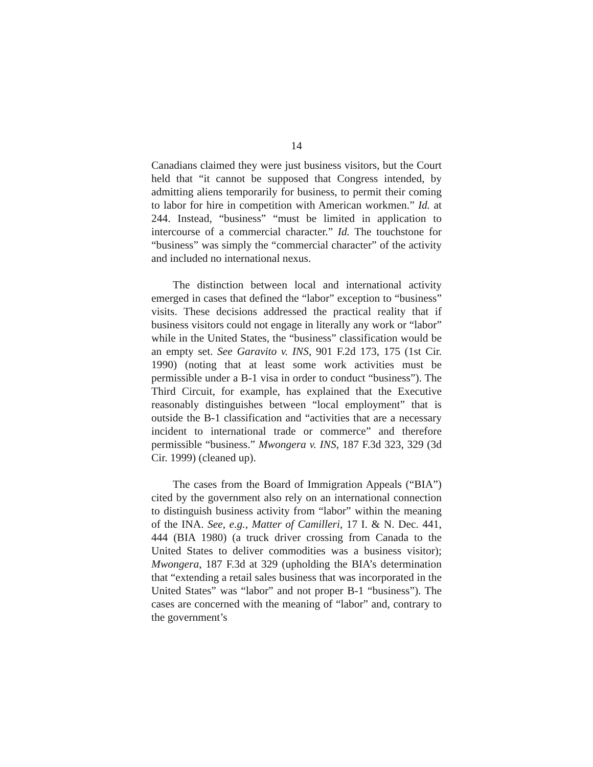14
Canadians claimed they were just business visitors, but the Court held that “it cannot be supposed that Congress intended, by admitting aliens temporarily for business, to permit their coming to labor for hire in competition with American workmen.” Id. at 244. Instead, “business” “must be limited in application to intercourse of a commercial character.” Id. The touchstone for “business” was simply the “commercial character” of the activity and included no international nexus.
The distinction between local and international activity emerged in cases that defined the “labor” exception to “business” visits. These decisions addressed the practical reality that if business visitors could not engage in literally any work or “labor” while in the United States, the “business” classification would be an empty set. See Garavito v. INS, 901 F.2d 173, 175 (1st Cir. 1990) (noting that at least some work activities must be permissible under a B-1 visa in order to conduct “business”). The Third Circuit, for example, has explained that the Executive reasonably distinguishes between “local employment” that is outside the B-1 classification and “activities that are a necessary incident to international trade or commerce” and therefore permissible “business.” Mwongera v. INS, 187 F.3d 323, 329 (3d Cir. 1999) (cleaned up).
The cases from the Board of Immigration Appeals (“BIA”) cited by the government also rely on an international connection to distinguish business activity from “labor” within the meaning of the INA. See, e.g., Matter of Camilleri, 17 I. & N. Dec. 441, 444 (BIA 1980) (a truck driver crossing from Canada to the United States to deliver commodities was a business visitor); Mwongera, 187 F.3d at 329 (upholding the BIA’s determination that “extending a retail sales business that was incorporated in the United States” was “labor” and not proper B-1 “business”). The cases are concerned with the meaning of “labor” and, contrary to the government’s